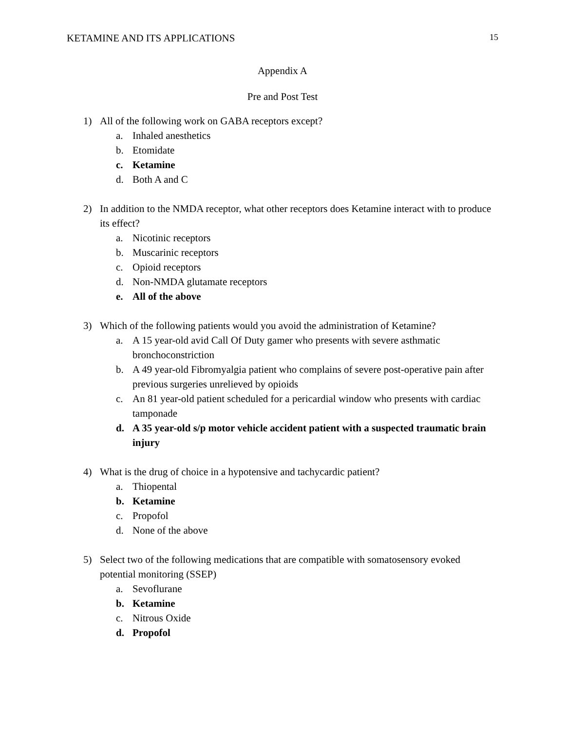KETAMINE AND ITS APPLICATIONS 15
Appendix A
Pre and Post Test
1) All of the following work on GABA receptors except?
a. Inhaled anesthetics
b. Etomidate
c. Ketamine
d. Both A and C
2) In addition to the NMDA receptor, what other receptors does Ketamine interact with to produce its effect?
a. Nicotinic receptors
b. Muscarinic receptors
c. Opioid receptors
d. Non-NMDA glutamate receptors
e. All of the above
3) Which of the following patients would you avoid the administration of Ketamine?
a. A 15 year-old avid Call Of Duty gamer who presents with severe asthmatic bronchoconstriction
b. A 49 year-old Fibromyalgia patient who complains of severe post-operative pain after previous surgeries unrelieved by opioids
c. An 81 year-old patient scheduled for a pericardial window who presents with cardiac tamponade
d. A 35 year-old s/p motor vehicle accident patient with a suspected traumatic brain injury
4) What is the drug of choice in a hypotensive and tachycardic patient?
a. Thiopental
b. Ketamine
c. Propofol
d. None of the above
5) Select two of the following medications that are compatible with somatosensory evoked potential monitoring (SSEP)
a. Sevoflurane
b. Ketamine
c. Nitrous Oxide
d. Propofol